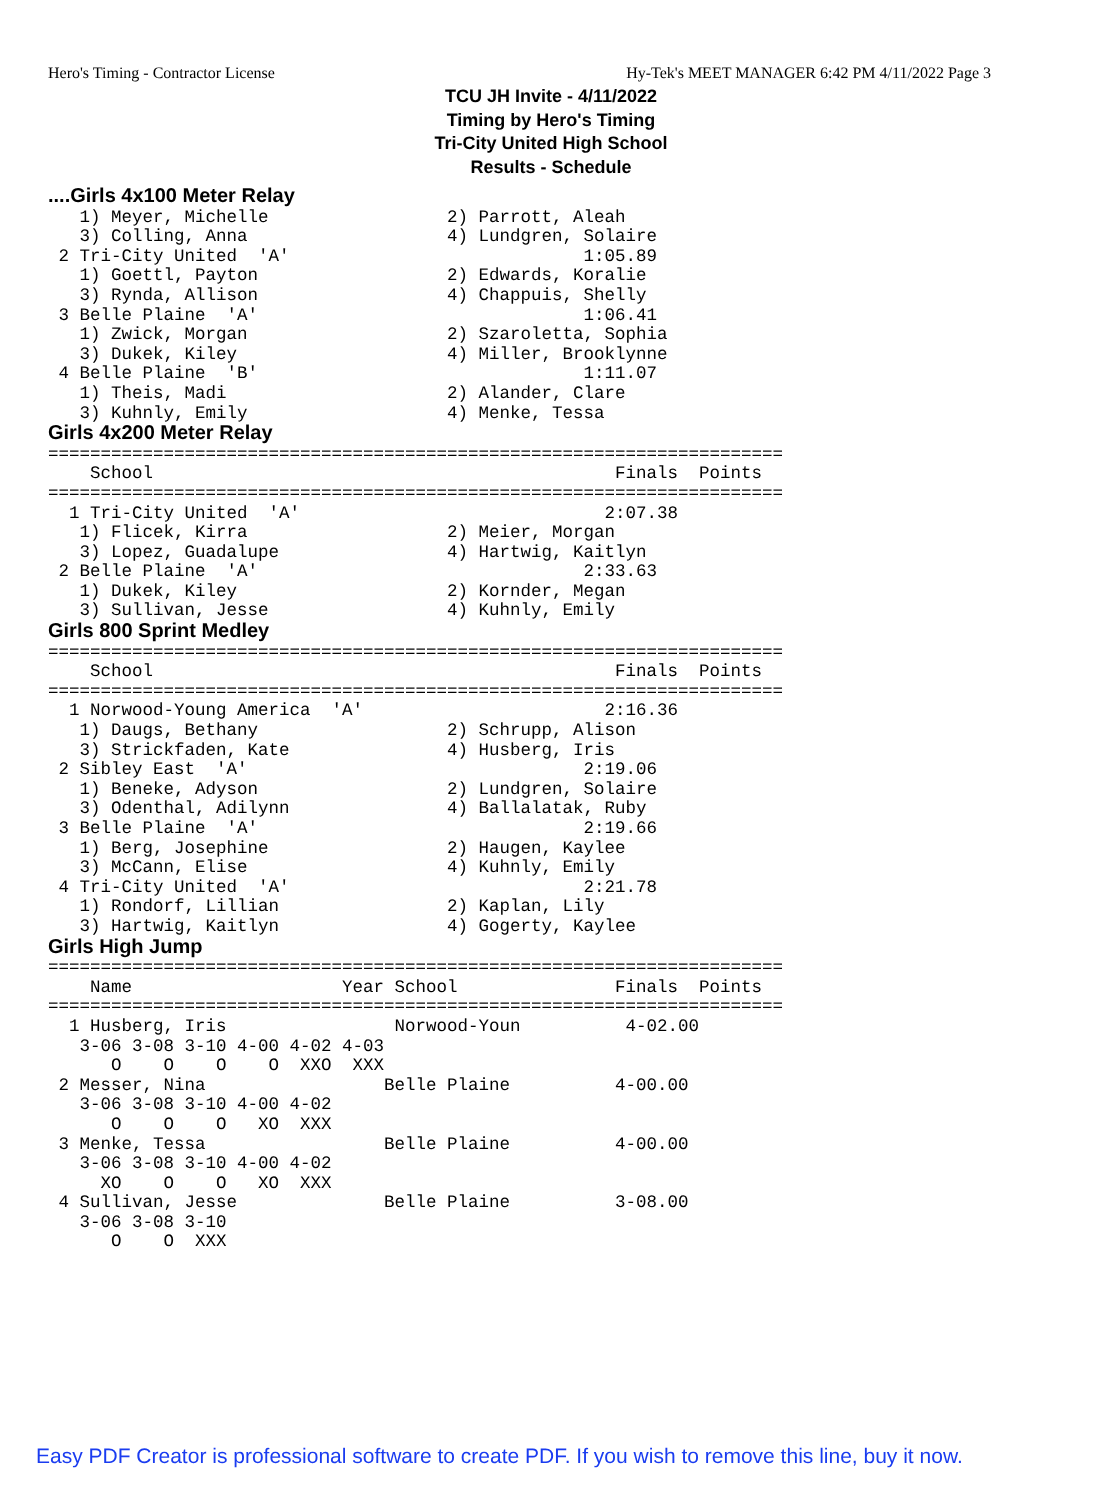Hero's Timing - Contractor License Hy-Tek's MEET MANAGER 6:42 PM 4/11/2022 Page 3
TCU JH Invite - 4/11/2022
Timing by Hero's Timing
Tri-City United High School
Results - Schedule
....Girls 4x100 Meter Relay
   1) Meyer, Michelle                 2) Parrott, Aleah
   3) Colling, Anna                   4) Lundgren, Solaire
 2 Tri-City United  'A'                            1:05.89
   1) Goettl, Payton                  2) Edwards, Koralie
   3) Rynda, Allison                  4) Chappuis, Shelly
 3 Belle Plaine  'A'                               1:06.41
   1) Zwick, Morgan                   2) Szaroletta, Sophia
   3) Dukek, Kiley                    4) Miller, Brooklynne
 4 Belle Plaine  'B'                               1:11.07
   1) Theis, Madi                     2) Alander, Clare
   3) Kuhnly, Emily                   4) Menke, Tessa
Girls 4x200 Meter Relay
======================================================================
    School                                            Finals  Points
======================================================================
  1 Tri-City United  'A'                             2:07.38
   1) Flicek, Kirra                   2) Meier, Morgan
   3) Lopez, Guadalupe                4) Hartwig, Kaitlyn
 2 Belle Plaine  'A'                               2:33.63
   1) Dukek, Kiley                    2) Kornder, Megan
   3) Sullivan, Jesse                 4) Kuhnly, Emily
Girls 800 Sprint Medley
======================================================================
    School                                            Finals  Points
======================================================================
  1 Norwood-Young America  'A'                       2:16.36
   1) Daugs, Bethany                  2) Schrupp, Alison
   3) Strickfaden, Kate               4) Husberg, Iris
 2 Sibley East  'A'                                2:19.06
   1) Beneke, Adyson                  2) Lundgren, Solaire
   3) Odenthal, Adilynn               4) Ballalatak, Ruby
 3 Belle Plaine  'A'                               2:19.66
   1) Berg, Josephine                 2) Haugen, Kaylee
   3) McCann, Elise                   4) Kuhnly, Emily
 4 Tri-City United  'A'                            2:21.78
   1) Rondorf, Lillian                2) Kaplan, Lily
   3) Hartwig, Kaitlyn                4) Gogerty, Kaylee
Girls High Jump
======================================================================
    Name                    Year School               Finals  Points
======================================================================
  1 Husberg, Iris                Norwood-Youn          4-02.00
   3-06 3-08 3-10 4-00 4-02 4-03
      O    O    O    O  XXO  XXX
 2 Messer, Nina                 Belle Plaine          4-00.00
   3-06 3-08 3-10 4-00 4-02
      O    O    O   XO  XXX
 3 Menke, Tessa                 Belle Plaine          4-00.00
   3-06 3-08 3-10 4-00 4-02
     XO    O    O   XO  XXX
 4 Sullivan, Jesse              Belle Plaine          3-08.00
   3-06 3-08 3-10
      O    O  XXX
Easy PDF Creator is professional software to create PDF. If you wish to remove this line, buy it now.